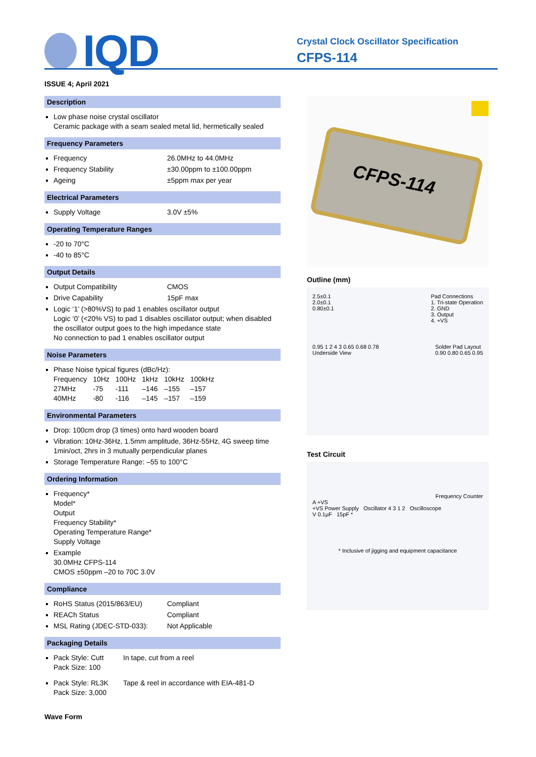IQD
Crystal Clock Oscillator Specification
CFPS-114
ISSUE 4; April 2021
Description
Low phase noise crystal oscillator
Ceramic package with a seam sealed metal lid, hermetically sealed
Frequency Parameters
Frequency 26.0MHz to 44.0MHz
Frequency Stability ±30.00ppm to ±100.00ppm
Ageing ±5ppm max per year
Electrical Parameters
Supply Voltage 3.0V ±5%
Operating Temperature Ranges
-20 to 70°C
-40 to 85°C
Output Details
Output Compatibility CMOS
Drive Capability 15pF max
Logic ‘1’ (>80%VS) to pad 1 enables oscillator output
Logic ‘0’ (<20% VS) to pad 1 disables oscillator output; when disabled the oscillator output goes to the high impedance state
No connection to pad 1 enables oscillator output
Noise Parameters
Phase Noise typical figures (dBc/Hz):
| Frequency | 10Hz | 100Hz | 1kHz | 10kHz | 100kHz |
| 27MHz | -75 | -111 | –146 | –155 | –157 |
| 40MHz | -80 | -116 | –145 | –157 | –159 |
Environmental Parameters
Drop: 100cm drop (3 times) onto hard wooden board
Vibration: 10Hz-36Hz, 1.5mm amplitude, 36Hz-55Hz, 4G sweep time 1min/oct, 2hrs in 3 mutually perpendicular planes
Storage Temperature Range: –55 to 100°C
Ordering Information
Frequency*
Model*
Output
Frequency Stability*
Operating Temperature Range*
Supply Voltage
Example
30.0MHz CFPS-114
CMOS ±50ppm –20 to 70C 3.0V
Compliance
RoHS Status (2015/863/EU) Compliant
REACh Status Compliant
MSL Rating (JDEC-STD-033): Not Applicable
Packaging Details
Pack Style: Cutt
Pack Size: 100 In tape, cut from a reel
Pack Style: RL3K
Pack Size: 3,000 Tape & reel in accordance with EIA-481-D
Wave Form
CFPS-114
Outline (mm)
2.5±0.1
2.0±0.1
0.80±0.1
Pad Connections
1. Tri-state Operation
2. GND
3. Output
4. +VS
0.95 1 2 4 3 0.65 0.68 0.78
Underside View
Solder Pad Layout
0.90 0.80 0.65 0.95
Test Circuit
Frequency Counter
A +VS
+VS Power Supply Oscillator 4 3 1 2 Oscilloscope
V 0.1µF 15pF *
* Inclusive of jigging and equipment capacitance